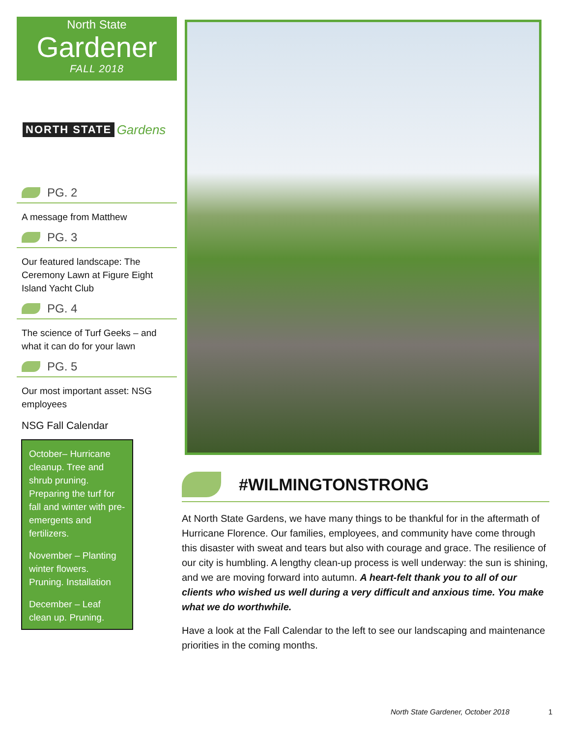North State
Gardener
FALL 2018
NORTH STATE Gardens
PG. 2
A message from Matthew
PG. 3
Our featured landscape: The Ceremony Lawn at Figure Eight Island Yacht Club
PG. 4
The science of Turf Geeks – and what it can do for your lawn
PG. 5
Our most important asset: NSG employees
NSG Fall Calendar
October– Hurricane cleanup. Tree and shrub pruning. Preparing the turf for fall and winter with pre-emergents and fertilizers.
November – Planting winter flowers. Pruning. Installation
December – Leaf clean up. Pruning.
#WILMINGTONSTRONG
At North State Gardens, we have many things to be thankful for in the aftermath of Hurricane Florence. Our families, employees, and community have come through this disaster with sweat and tears but also with courage and grace. The resilience of our city is humbling. A lengthy clean-up process is well underway: the sun is shining, and we are moving forward into autumn. A heart-felt thank you to all of our clients who wished us well during a very difficult and anxious time. You make what we do worthwhile.
Have a look at the Fall Calendar to the left to see our landscaping and maintenance priorities in the coming months.
North State Gardener, October 2018
1